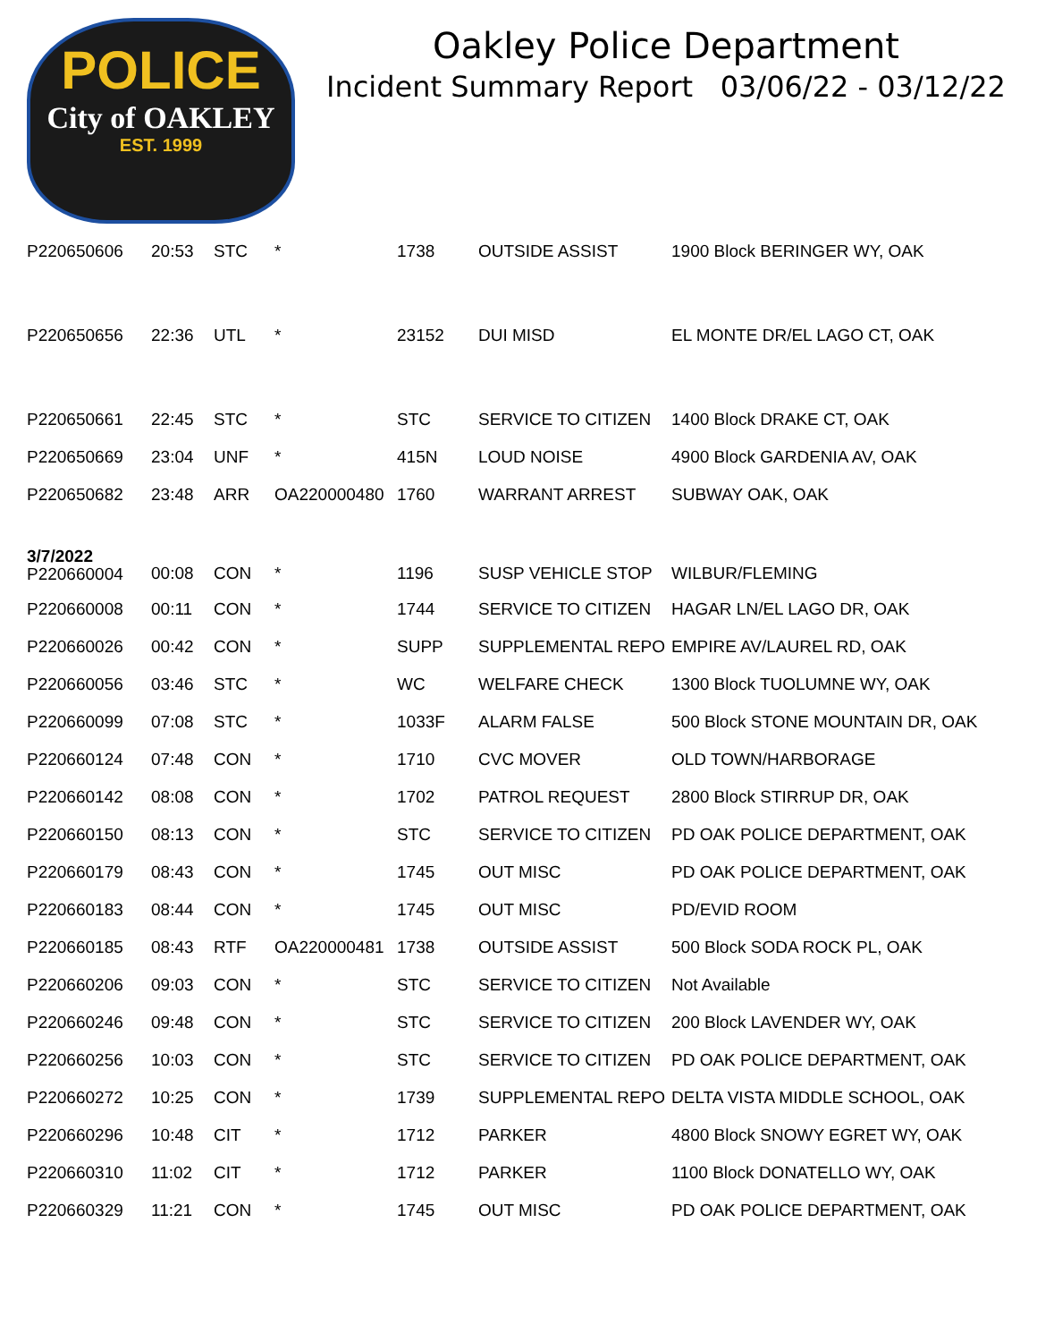POLICE
City of OAKLEY
EST. 1999
Oakley Police Department
Incident Summary Report 03/06/22 - 03/12/22
| P220650606 | 20:53 | STC | * | 1738 | OUTSIDE ASSIST | 1900 Block BERINGER WY, OAK |
| P220650656 | 22:36 | UTL | * | 23152 | DUI MISD | EL MONTE DR/EL LAGO CT, OAK |
| P220650661 | 22:45 | STC | * | STC | SERVICE TO CITIZEN | 1400 Block DRAKE CT, OAK |
| P220650669 | 23:04 | UNF | * | 415N | LOUD NOISE | 4900 Block GARDENIA AV, OAK |
| P220650682 | 23:48 | ARR | OA220000480 | 1760 | WARRANT ARREST | SUBWAY OAK, OAK |
| 3/7/2022 P220660004 | 00:08 | CON | * | 1196 | SUSP VEHICLE STOP | WILBUR/FLEMING |
| P220660008 | 00:11 | CON | * | 1744 | SERVICE TO CITIZEN | HAGAR LN/EL LAGO DR, OAK |
| P220660026 | 00:42 | CON | * | SUPP | SUPPLEMENTAL REPO | EMPIRE AV/LAUREL RD, OAK |
| P220660056 | 03:46 | STC | * | WC | WELFARE CHECK | 1300 Block TUOLUMNE WY, OAK |
| P220660099 | 07:08 | STC | * | 1033F | ALARM FALSE | 500 Block STONE MOUNTAIN DR, OAK |
| P220660124 | 07:48 | CON | * | 1710 | CVC MOVER | OLD TOWN/HARBORAGE |
| P220660142 | 08:08 | CON | * | 1702 | PATROL REQUEST | 2800 Block STIRRUP DR, OAK |
| P220660150 | 08:13 | CON | * | STC | SERVICE TO CITIZEN | PD OAK POLICE DEPARTMENT, OAK |
| P220660179 | 08:43 | CON | * | 1745 | OUT MISC | PD OAK POLICE DEPARTMENT, OAK |
| P220660183 | 08:44 | CON | * | 1745 | OUT MISC | PD/EVID ROOM |
| P220660185 | 08:43 | RTF | OA220000481 | 1738 | OUTSIDE ASSIST | 500 Block SODA ROCK PL, OAK |
| P220660206 | 09:03 | CON | * | STC | SERVICE TO CITIZEN | Not Available |
| P220660246 | 09:48 | CON | * | STC | SERVICE TO CITIZEN | 200 Block LAVENDER WY, OAK |
| P220660256 | 10:03 | CON | * | STC | SERVICE TO CITIZEN | PD OAK POLICE DEPARTMENT, OAK |
| P220660272 | 10:25 | CON | * | 1739 | SUPPLEMENTAL REPO | DELTA VISTA MIDDLE SCHOOL, OAK |
| P220660296 | 10:48 | CIT | * | 1712 | PARKER | 4800 Block SNOWY EGRET WY, OAK |
| P220660310 | 11:02 | CIT | * | 1712 | PARKER | 1100 Block DONATELLO WY, OAK |
| P220660329 | 11:21 | CON | * | 1745 | OUT MISC | PD OAK POLICE DEPARTMENT, OAK |